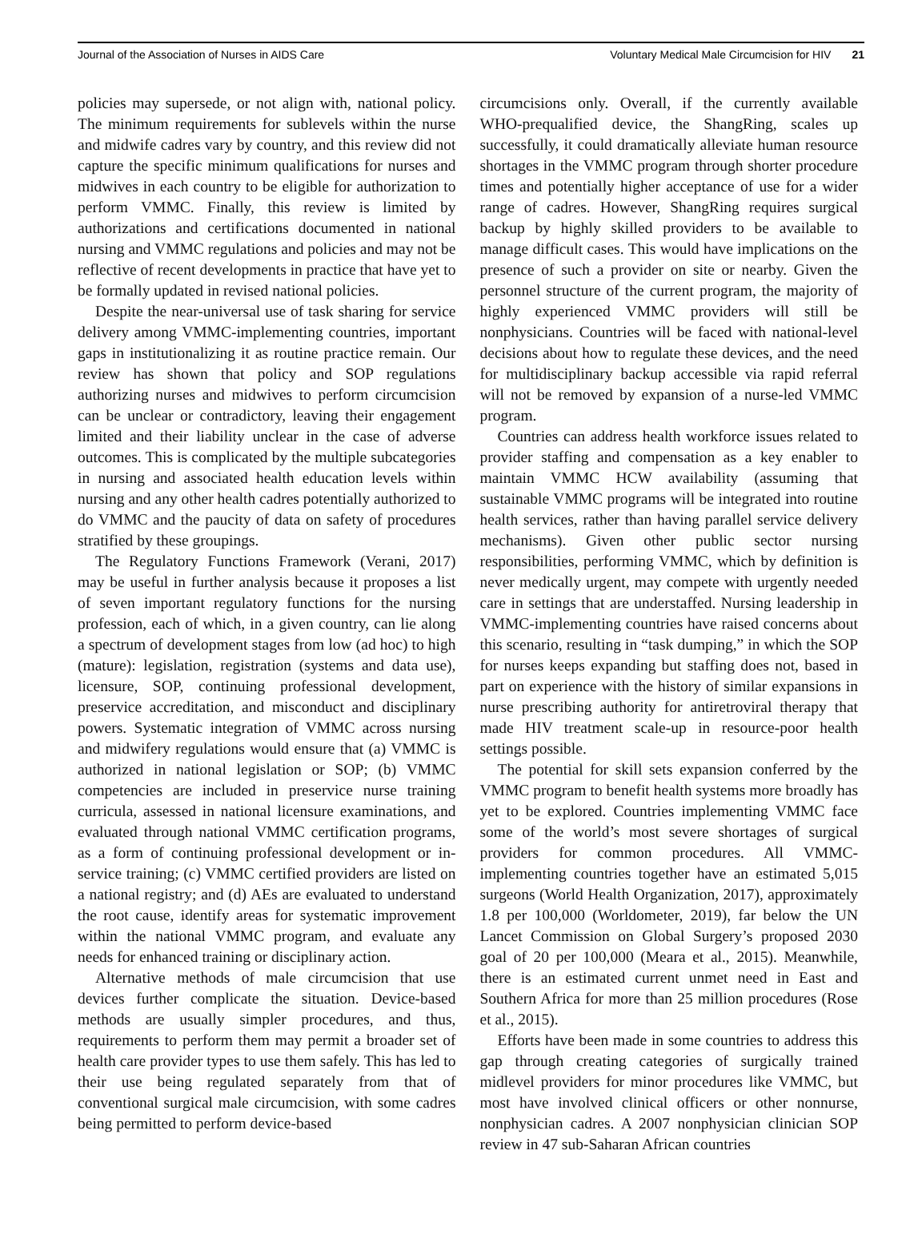Journal of the Association of Nurses in AIDS Care
Voluntary Medical Male Circumcision for HIV 21
policies may supersede, or not align with, national policy. The minimum requirements for sublevels within the nurse and midwife cadres vary by country, and this review did not capture the specific minimum qualifications for nurses and midwives in each country to be eligible for authorization to perform VMMC. Finally, this review is limited by authorizations and certifications documented in national nursing and VMMC regulations and policies and may not be reflective of recent developments in practice that have yet to be formally updated in revised national policies.
Despite the near-universal use of task sharing for service delivery among VMMC-implementing countries, important gaps in institutionalizing it as routine practice remain. Our review has shown that policy and SOP regulations authorizing nurses and midwives to perform circumcision can be unclear or contradictory, leaving their engagement limited and their liability unclear in the case of adverse outcomes. This is complicated by the multiple subcategories in nursing and associated health education levels within nursing and any other health cadres potentially authorized to do VMMC and the paucity of data on safety of procedures stratified by these groupings.
The Regulatory Functions Framework (Verani, 2017) may be useful in further analysis because it proposes a list of seven important regulatory functions for the nursing profession, each of which, in a given country, can lie along a spectrum of development stages from low (ad hoc) to high (mature): legislation, registration (systems and data use), licensure, SOP, continuing professional development, preservice accreditation, and misconduct and disciplinary powers. Systematic integration of VMMC across nursing and midwifery regulations would ensure that (a) VMMC is authorized in national legislation or SOP; (b) VMMC competencies are included in preservice nurse training curricula, assessed in national licensure examinations, and evaluated through national VMMC certification programs, as a form of continuing professional development or in-service training; (c) VMMC certified providers are listed on a national registry; and (d) AEs are evaluated to understand the root cause, identify areas for systematic improvement within the national VMMC program, and evaluate any needs for enhanced training or disciplinary action.
Alternative methods of male circumcision that use devices further complicate the situation. Device-based methods are usually simpler procedures, and thus, requirements to perform them may permit a broader set of health care provider types to use them safely. This has led to their use being regulated separately from that of conventional surgical male circumcision, with some cadres being permitted to perform device-based
circumcisions only. Overall, if the currently available WHO-prequalified device, the ShangRing, scales up successfully, it could dramatically alleviate human resource shortages in the VMMC program through shorter procedure times and potentially higher acceptance of use for a wider range of cadres. However, ShangRing requires surgical backup by highly skilled providers to be available to manage difficult cases. This would have implications on the presence of such a provider on site or nearby. Given the personnel structure of the current program, the majority of highly experienced VMMC providers will still be nonphysicians. Countries will be faced with national-level decisions about how to regulate these devices, and the need for multidisciplinary backup accessible via rapid referral will not be removed by expansion of a nurse-led VMMC program.
Countries can address health workforce issues related to provider staffing and compensation as a key enabler to maintain VMMC HCW availability (assuming that sustainable VMMC programs will be integrated into routine health services, rather than having parallel service delivery mechanisms). Given other public sector nursing responsibilities, performing VMMC, which by definition is never medically urgent, may compete with urgently needed care in settings that are understaffed. Nursing leadership in VMMC-implementing countries have raised concerns about this scenario, resulting in “task dumping,” in which the SOP for nurses keeps expanding but staffing does not, based in part on experience with the history of similar expansions in nurse prescribing authority for antiretroviral therapy that made HIV treatment scale-up in resource-poor health settings possible.
The potential for skill sets expansion conferred by the VMMC program to benefit health systems more broadly has yet to be explored. Countries implementing VMMC face some of the world’s most severe shortages of surgical providers for common procedures. All VMMC-implementing countries together have an estimated 5,015 surgeons (World Health Organization, 2017), approximately 1.8 per 100,000 (Worldometer, 2019), far below the UN Lancet Commission on Global Surgery’s proposed 2030 goal of 20 per 100,000 (Meara et al., 2015). Meanwhile, there is an estimated current unmet need in East and Southern Africa for more than 25 million procedures (Rose et al., 2015).
Efforts have been made in some countries to address this gap through creating categories of surgically trained midlevel providers for minor procedures like VMMC, but most have involved clinical officers or other nonnurse, nonphysician cadres. A 2007 nonphysician clinician SOP review in 47 sub-Saharan African countries